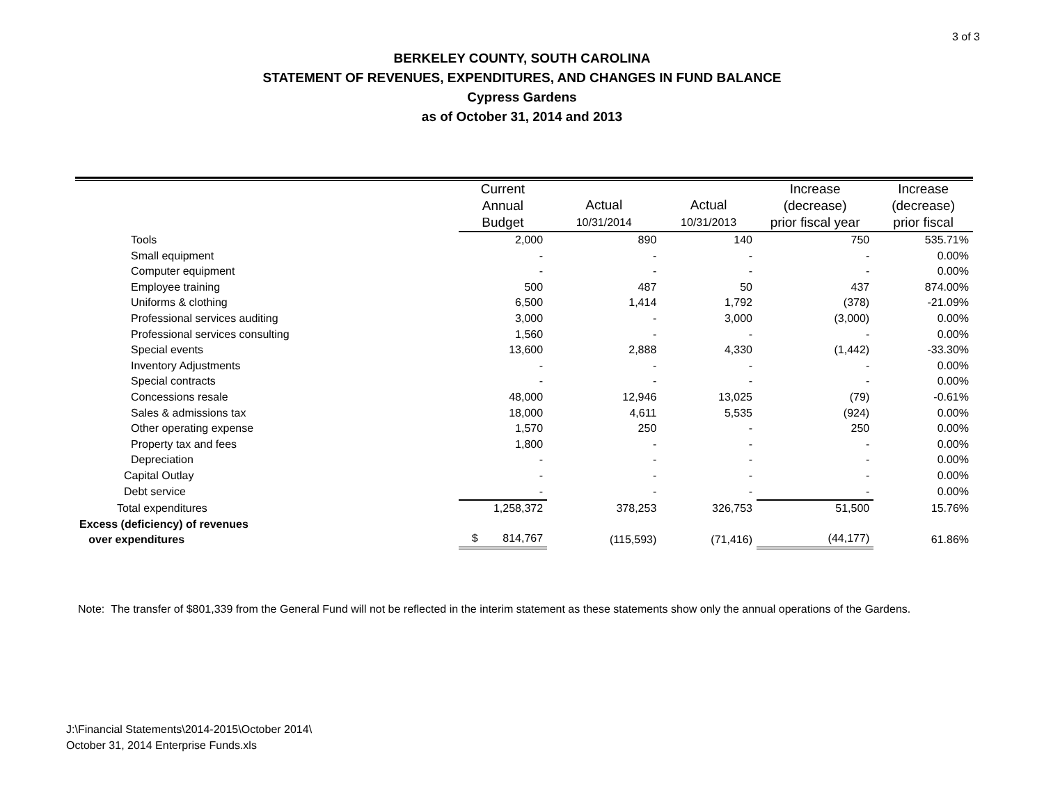3 of 3
BERKELEY COUNTY, SOUTH CAROLINA
STATEMENT OF REVENUES, EXPENDITURES, AND CHANGES IN FUND BALANCE
Cypress Gardens
as of October 31, 2014 and 2013
| | Current Annual Budget | Actual 10/31/2014 | Actual 10/31/2013 | Increase (decrease) prior fiscal year | Increase (decrease) prior fiscal |
| --- | --- | --- | --- | --- | --- |
| Tools | 2,000 | 890 | 140 | 750 | 535.71% |
| Small equipment | - | - | - | - | 0.00% |
| Computer equipment | - | - | - | - | 0.00% |
| Employee training | 500 | 487 | 50 | 437 | 874.00% |
| Uniforms & clothing | 6,500 | 1,414 | 1,792 | (378) | -21.09% |
| Professional services auditing | 3,000 | - | 3,000 | (3,000) | 0.00% |
| Professional services consulting | 1,560 | - | - | - | 0.00% |
| Special events | 13,600 | 2,888 | 4,330 | (1,442) | -33.30% |
| Inventory Adjustments | - | - | - | - | 0.00% |
| Special contracts | - | - | - | - | 0.00% |
| Concessions resale | 48,000 | 12,946 | 13,025 | (79) | -0.61% |
| Sales & admissions tax | 18,000 | 4,611 | 5,535 | (924) | 0.00% |
| Other operating expense | 1,570 | 250 | - | 250 | 0.00% |
| Property tax and fees | 1,800 | - | - | - | 0.00% |
| Depreciation | - | - | - | - | 0.00% |
| Capital Outlay | - | - | - | - | 0.00% |
| Debt service | - | - | - | - | 0.00% |
| Total expenditures | 1,258,372 | 378,253 | 326,753 | 51,500 | 15.76% |
| Excess (deficiency) of revenues over expenditures | $ 814,767 | (115,593) | (71,416) | (44,177) | 61.86% |
Note: The transfer of $801,339 from the General Fund will not be reflected in the interim statement as these statements show only the annual operations of the Gardens.
J:\Financial Statements\2014-2015\October 2014\
October 31, 2014 Enterprise Funds.xls